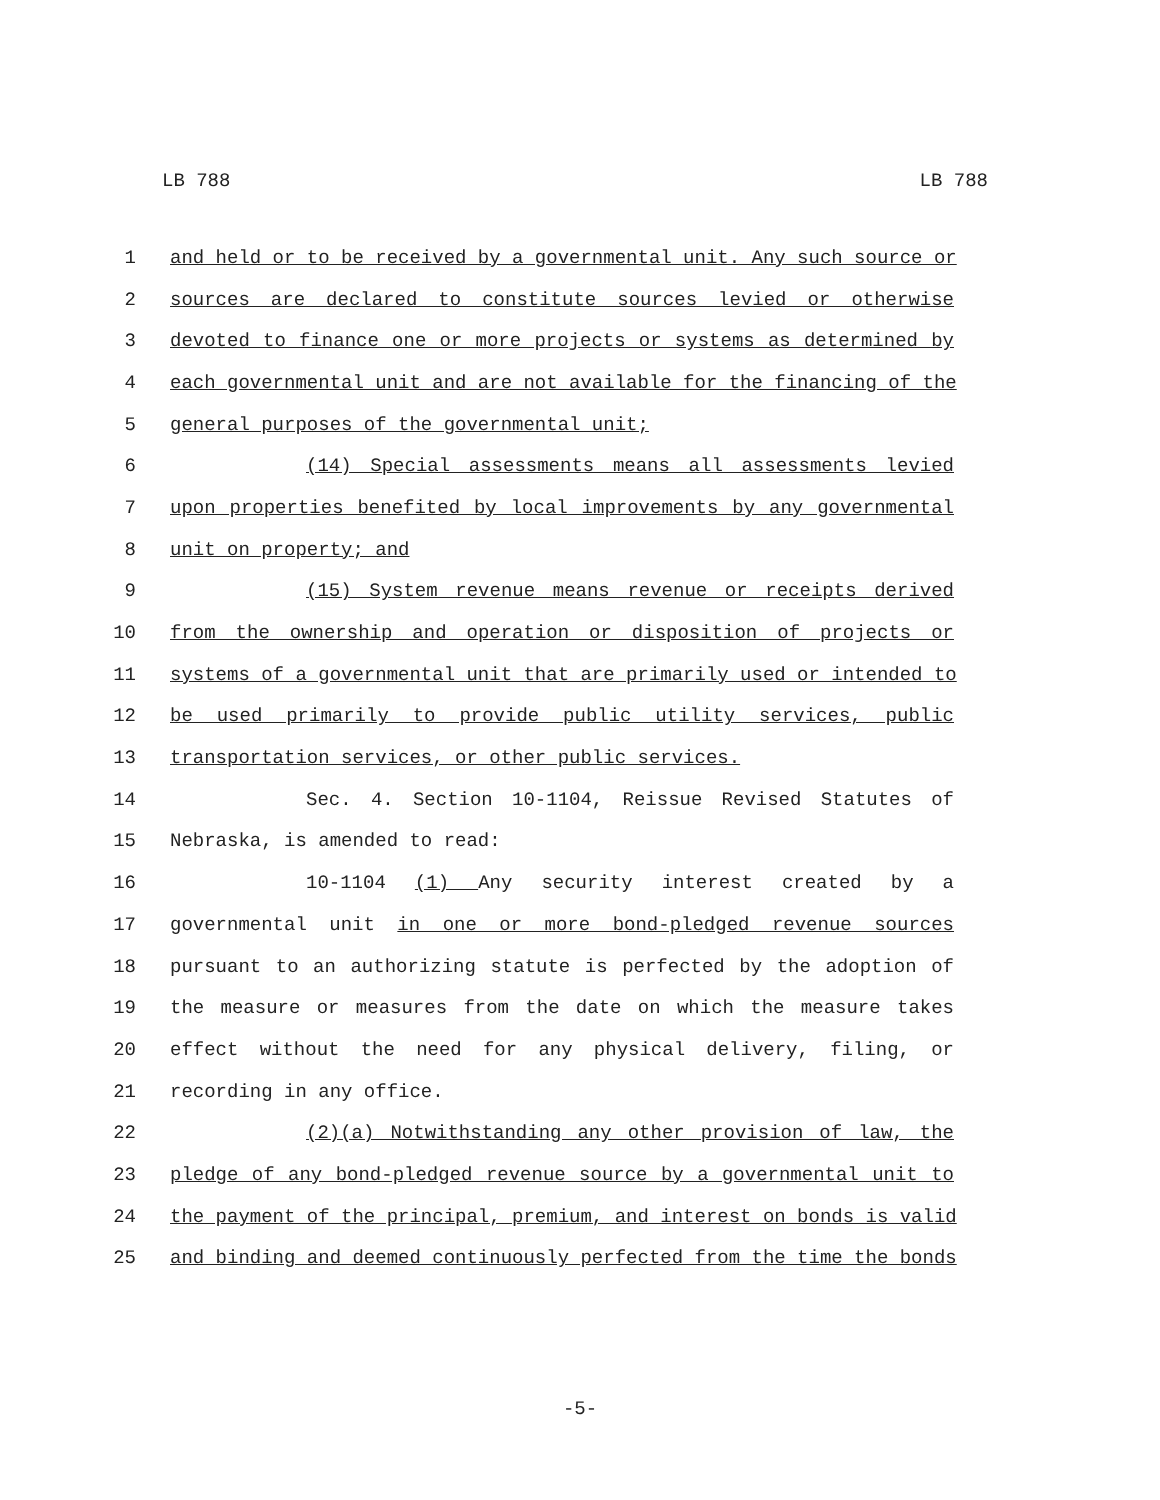LB 788 LB 788
1 and held or to be received by a governmental unit. Any such source or
2 sources are declared to constitute sources levied or otherwise
3 devoted to finance one or more projects or systems as determined by
4 each governmental unit and are not available for the financing of the
5 general purposes of the governmental unit;
6 (14) Special assessments means all assessments levied
7 upon properties benefited by local improvements by any governmental
8 unit on property; and
9 (15) System revenue means revenue or receipts derived
10 from the ownership and operation or disposition of projects or
11 systems of a governmental unit that are primarily used or intended to
12 be used primarily to provide public utility services, public
13 transportation services, or other public services.
14 Sec. 4. Section 10-1104, Reissue Revised Statutes of
15 Nebraska, is amended to read:
16 10-1104 (1) Any security interest created by a
17 governmental unit in one or more bond-pledged revenue sources
18 pursuant to an authorizing statute is perfected by the adoption of
19 the measure or measures from the date on which the measure takes
20 effect without the need for any physical delivery, filing, or
21 recording in any office.
22 (2)(a) Notwithstanding any other provision of law, the
23 pledge of any bond-pledged revenue source by a governmental unit to
24 the payment of the principal, premium, and interest on bonds is valid
25 and binding and deemed continuously perfected from the time the bonds
-5-